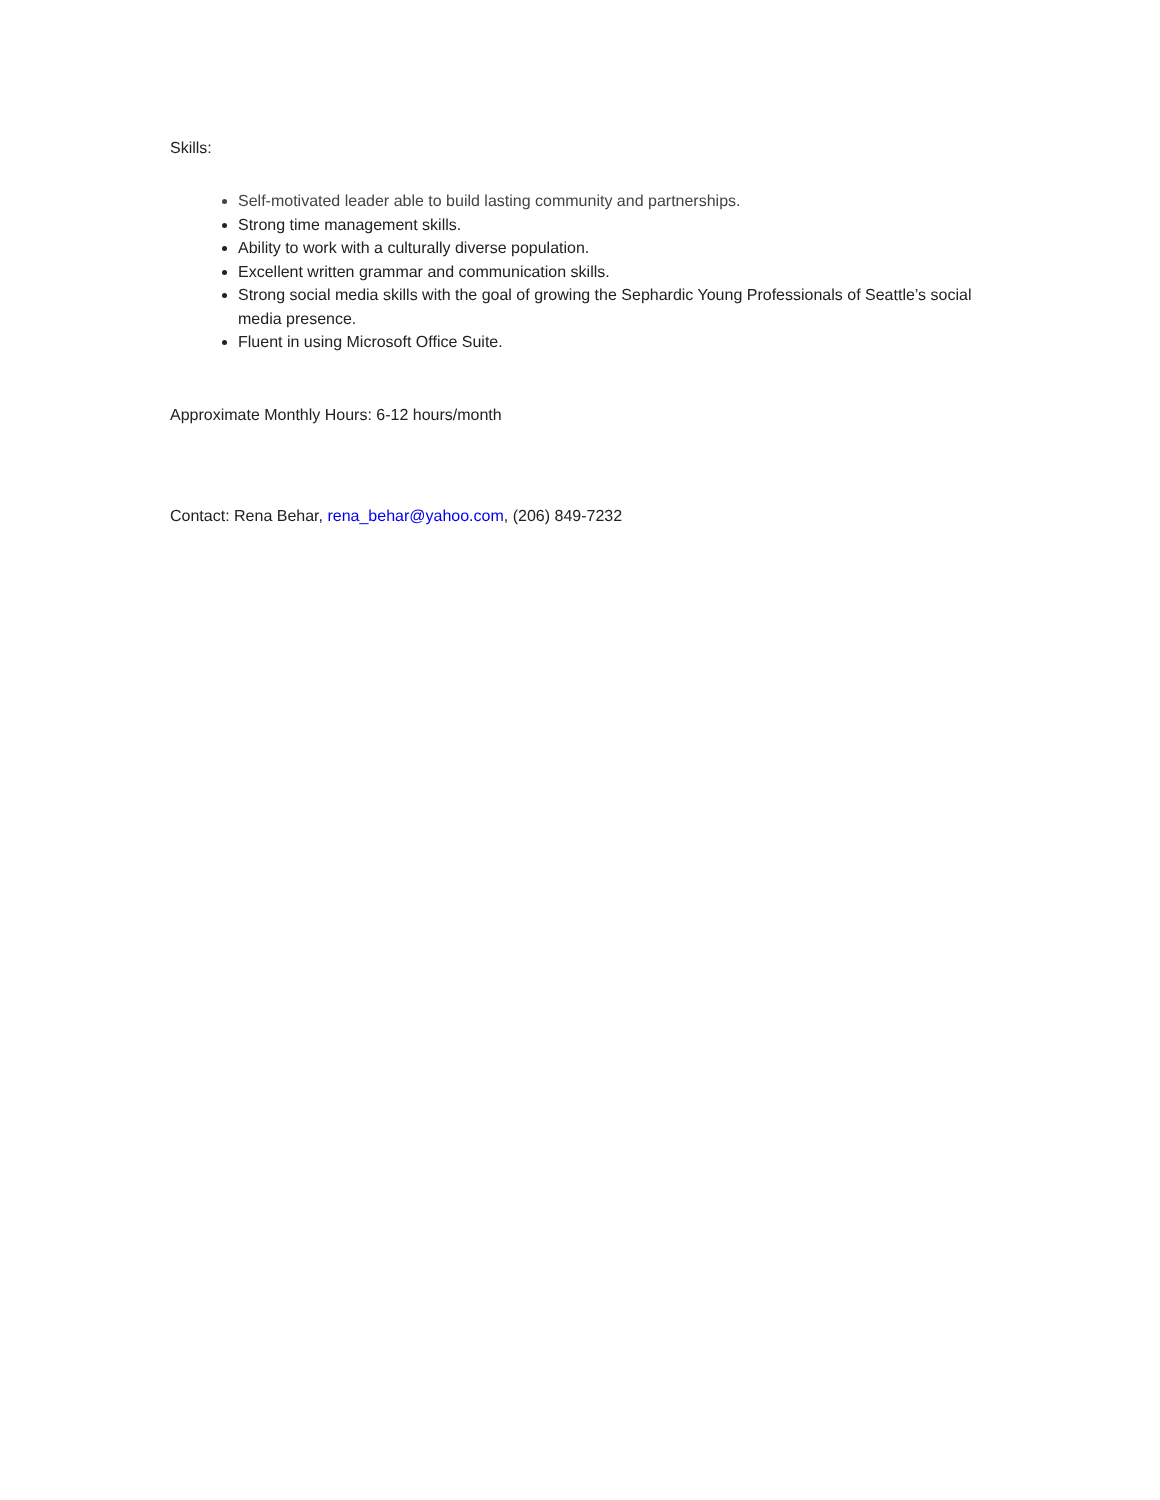Skills:
Self-motivated leader able to build lasting community and partnerships.
Strong time management skills.
Ability to work with a culturally diverse population.
Excellent written grammar and communication skills.
Strong social media skills with the goal of growing the Sephardic Young Professionals of Seattle’s social media presence.
Fluent in using Microsoft Office Suite.
Approximate Monthly Hours: 6-12 hours/month
Contact: Rena Behar, rena_behar@yahoo.com, (206) 849-7232